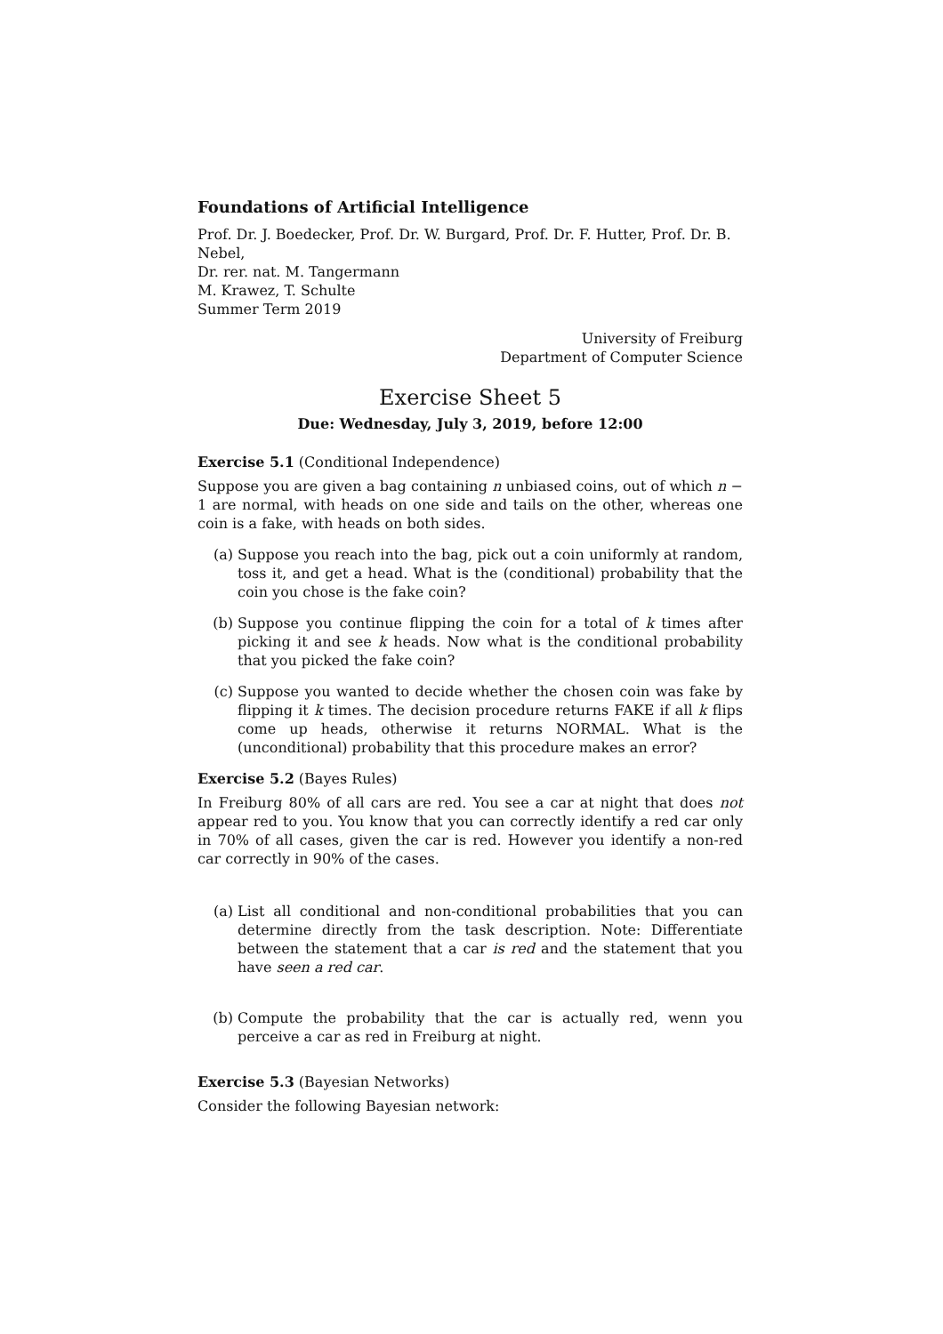Foundations of Artificial Intelligence
Prof. Dr. J. Boedecker, Prof. Dr. W. Burgard, Prof. Dr. F. Hutter, Prof. Dr. B. Nebel,
Dr. rer. nat. M. Tangermann
M. Krawez, T. Schulte
Summer Term 2019
University of Freiburg
Department of Computer Science
Exercise Sheet 5
Due: Wednesday, July 3, 2019, before 12:00
Exercise 5.1 (Conditional Independence)
Suppose you are given a bag containing n unbiased coins, out of which n − 1 are normal, with heads on one side and tails on the other, whereas one coin is a fake, with heads on both sides.
(a) Suppose you reach into the bag, pick out a coin uniformly at random, toss it, and get a head. What is the (conditional) probability that the coin you chose is the fake coin?
(b) Suppose you continue flipping the coin for a total of k times after picking it and see k heads. Now what is the conditional probability that you picked the fake coin?
(c) Suppose you wanted to decide whether the chosen coin was fake by flipping it k times. The decision procedure returns FAKE if all k flips come up heads, otherwise it returns NORMAL. What is the (unconditional) probability that this procedure makes an error?
Exercise 5.2 (Bayes Rules)
In Freiburg 80% of all cars are red. You see a car at night that does not appear red to you. You know that you can correctly identify a red car only in 70% of all cases, given the car is red. However you identify a non-red car correctly in 90% of the cases.
(a) List all conditional and non-conditional probabilities that you can determine directly from the task description. Note: Differentiate between the statement that a car is red and the statement that you have seen a red car.
(b) Compute the probability that the car is actually red, wenn you perceive a car as red in Freiburg at night.
Exercise 5.3 (Bayesian Networks)
Consider the following Bayesian network: